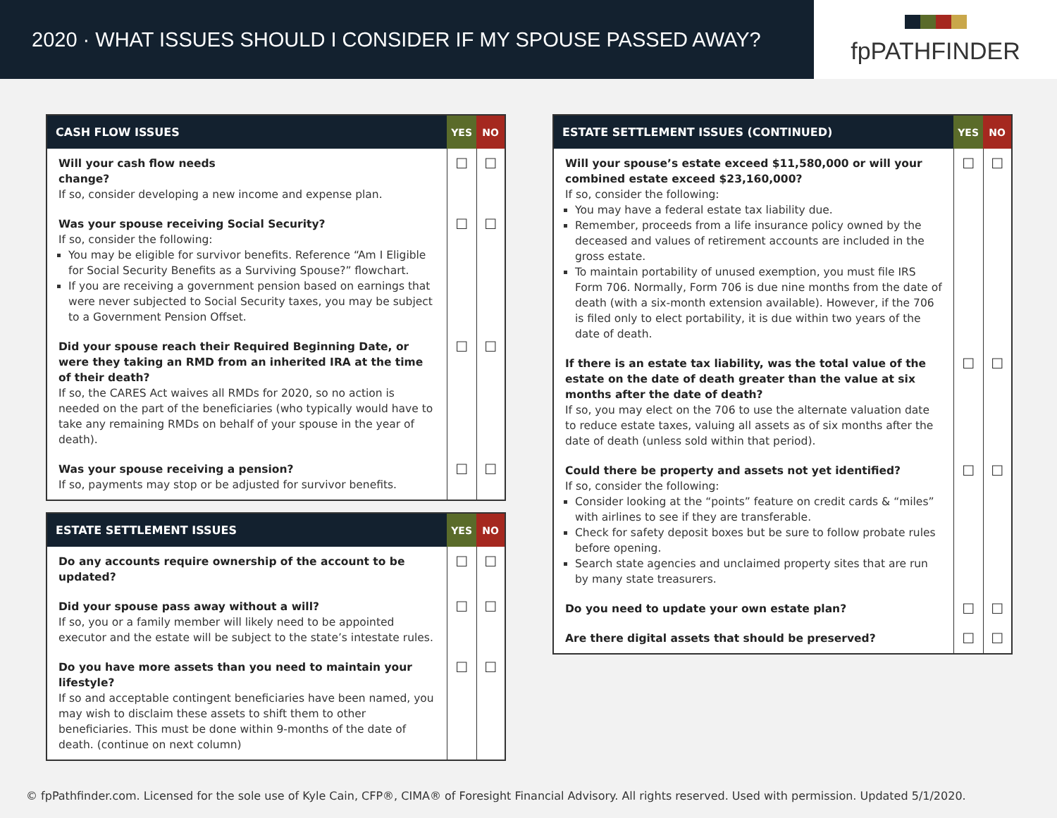2020 · WHAT ISSUES SHOULD I CONSIDER IF MY SPOUSE PASSED AWAY?
fpPATHFINDER
| CASH FLOW ISSUES | YES | NO |
| --- | --- | --- |
| Will your cash flow needs change? If so, consider developing a new income and expense plan. | ☐ | ☐ |
| Was your spouse receiving Social Security? If so, consider the following: You may be eligible for survivor benefits. Reference “Am I Eligible for Social Security Benefits as a Surviving Spouse?” flowchart. If you are receiving a government pension based on earnings that were never subjected to Social Security taxes, you may be subject to a Government Pension Offset. | ☐ | ☐ |
| Did your spouse reach their Required Beginning Date, or were they taking an RMD from an inherited IRA at the time of their death? If so, the CARES Act waives all RMDs for 2020, so no action is needed on the part of the beneficiaries (who typically would have to take any remaining RMDs on behalf of your spouse in the year of death). | ☐ | ☐ |
| Was your spouse receiving a pension? If so, payments may stop or be adjusted for survivor benefits. | ☐ | ☐ |
| ESTATE SETTLEMENT ISSUES | YES | NO |
| --- | --- | --- |
| Do any accounts require ownership of the account to be updated? | ☐ | ☐ |
| Did your spouse pass away without a will? If so, you or a family member will likely need to be appointed executor and the estate will be subject to the state’s intestate rules. | ☐ | ☐ |
| Do you have more assets than you need to maintain your lifestyle? If so and acceptable contingent beneficiaries have been named, you may wish to disclaim these assets to shift them to other beneficiaries. This must be done within 9-months of the date of death. (continue on next column) | ☐ | ☐ |
| ESTATE SETTLEMENT ISSUES (CONTINUED) | YES | NO |
| --- | --- | --- |
| Will your spouse’s estate exceed $11,580,000 or will your combined estate exceed $23,160,000? If so, consider the following: You may have a federal estate tax liability due. Remember, proceeds from a life insurance policy owned by the deceased and values of retirement accounts are included in the gross estate. To maintain portability of unused exemption, you must file IRS Form 706. Normally, Form 706 is due nine months from the date of death (with a six-month extension available). However, if the 706 is filed only to elect portability, it is due within two years of the date of death. | ☐ | ☐ |
| If there is an estate tax liability, was the total value of the estate on the date of death greater than the value at six months after the date of death? If so, you may elect on the 706 to use the alternate valuation date to reduce estate taxes, valuing all assets as of six months after the date of death (unless sold within that period). | ☐ | ☐ |
| Could there be property and assets not yet identified? If so, consider the following: Consider looking at the “points” feature on credit cards & “miles” with airlines to see if they are transferable. Check for safety deposit boxes but be sure to follow probate rules before opening. Search state agencies and unclaimed property sites that are run by many state treasurers. | ☐ | ☐ |
| Do you need to update your own estate plan? | ☐ | ☐ |
| Are there digital assets that should be preserved? | ☐ | ☐ |
© fpPathfinder.com. Licensed for the sole use of Kyle Cain, CFP®, CIMA® of Foresight Financial Advisory. All rights reserved. Used with permission. Updated 5/1/2020.